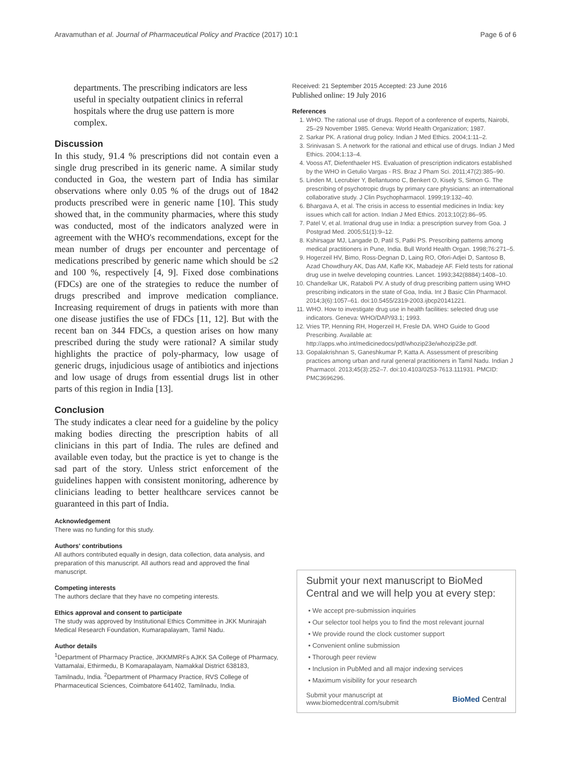Aravamuthan et al. Journal of Pharmaceutical Policy and Practice (2017) 10:1 Page 6 of 6
departments. The prescribing indicators are less useful in specialty outpatient clinics in referral hospitals where the drug use pattern is more complex.
Discussion
In this study, 91.4 % prescriptions did not contain even a single drug prescribed in its generic name. A similar study conducted in Goa, the western part of India has similar observations where only 0.05 % of the drugs out of 1842 products prescribed were in generic name [10]. This study showed that, in the community pharmacies, where this study was conducted, most of the indicators analyzed were in agreement with the WHO's recommendations, except for the mean number of drugs per encounter and percentage of medications prescribed by generic name which should be ≤2 and 100 %, respectively [4, 9]. Fixed dose combinations (FDCs) are one of the strategies to reduce the number of drugs prescribed and improve medication compliance. Increasing requirement of drugs in patients with more than one disease justifies the use of FDCs [11, 12]. But with the recent ban on 344 FDCs, a question arises on how many prescribed during the study were rational? A similar study highlights the practice of poly-pharmacy, low usage of generic drugs, injudicious usage of antibiotics and injections and low usage of drugs from essential drugs list in other parts of this region in India [13].
Conclusion
The study indicates a clear need for a guideline by the policy making bodies directing the prescription habits of all clinicians in this part of India. The rules are defined and available even today, but the practice is yet to change is the sad part of the story. Unless strict enforcement of the guidelines happen with consistent monitoring, adherence by clinicians leading to better healthcare services cannot be guaranteed in this part of India.
Acknowledgement
There was no funding for this study.
Authors' contributions
All authors contributed equally in design, data collection, data analysis, and preparation of this manuscript. All authors read and approved the final manuscript.
Competing interests
The authors declare that they have no competing interests.
Ethics approval and consent to participate
The study was approved by Institutional Ethics Committee in JKK Munirajah Medical Research Foundation, Kumarapalayam, Tamil Nadu.
Author details
<sup>1</sup> Department of Pharmacy Practice, JKKMMRFs AJKK SA College of Pharmacy, Vattamalai, Ethirmedu, B Komarapalayam, Namakkal District 638183, Tamilnadu, India. <sup>2</sup>Department of Pharmacy Practice, RVS College of Pharmaceutical Sciences, Coimbatore 641402, Tamilnadu, India.
Received: 21 September 2015 Accepted: 23 June 2016
Published online: 19 July 2016
References
1. WHO. The rational use of drugs. Report of a conference of experts, Nairobi, 25–29 November 1985. Geneva: World Health Organization; 1987.
2. Sarkar PK. A rational drug policy. Indian J Med Ethics. 2004;1:11–2.
3. Srinivasan S. A network for the rational and ethical use of drugs. Indian J Med Ethics. 2004;1:13–4.
4. Vooss AT, Diefenthaeler HS. Evaluation of prescription indicators established by the WHO in Getulio Vargas - RS. Braz J Pham Sci. 2011;47(2):385–90.
5. Linden M, Lecrubier Y, Bellantuono C, Benkert O, Kisely S, Simon G. The prescribing of psychotropic drugs by primary care physicians: an international collaborative study. J Clin Psychopharmacol. 1999;19:132–40.
6. Bhargava A, et al. The crisis in access to essential medicines in India: key issues which call for action. Indian J Med Ethics. 2013;10(2):86–95.
7. Patel V, et al. Irrational drug use in India: a prescription survey from Goa. J Postgrad Med. 2005;51(1):9–12.
8. Kshirsagar MJ, Langade D, Patil S, Patki PS. Prescribing patterns among medical practitioners in Pune, India. Bull World Health Organ. 1998;76:271–5.
9. Hogerzeil HV, Bimo, Ross-Degnan D, Laing RO, Ofori-Adjei D, Santoso B, Azad Chowdhury AK, Das AM, Kafle KK, Mabadeje AF. Field tests for rational drug use in twelve developing countries. Lancet. 1993;342(8884):1408–10.
10. Chandelkar UK, Rataboli PV. A study of drug prescribing pattern using WHO prescribing indicators in the state of Goa, India. Int J Basic Clin Pharmacol. 2014;3(6):1057–61. doi:10.5455/2319-2003.ijbcp20141221.
11. WHO. How to investigate drug use in health facilities: selected drug use indicators. Geneva: WHO/DAP/93.1; 1993.
12. Vries TP, Henning RH, Hogerzeil H, Fresle DA. WHO Guide to Good Prescribing. Available at: http://apps.who.int/medicinedocs/pdf/whozip23e/whozip23e.pdf.
13. Gopalakrishnan S, Ganeshkumar P, Katta A. Assessment of prescribing practices among urban and rural general practitioners in Tamil Nadu. Indian J Pharmacol. 2013;45(3):252–7. doi:10.4103/0253-7613.111931. PMCID: PMC3696296.
Submit your next manuscript to BioMed Central and we will help you at every step:
• We accept pre-submission inquiries
• Our selector tool helps you to find the most relevant journal
• We provide round the clock customer support
• Convenient online submission
• Thorough peer review
• Inclusion in PubMed and all major indexing services
• Maximum visibility for your research
Submit your manuscript at
www.biomedcentral.com/submit BioMed Central